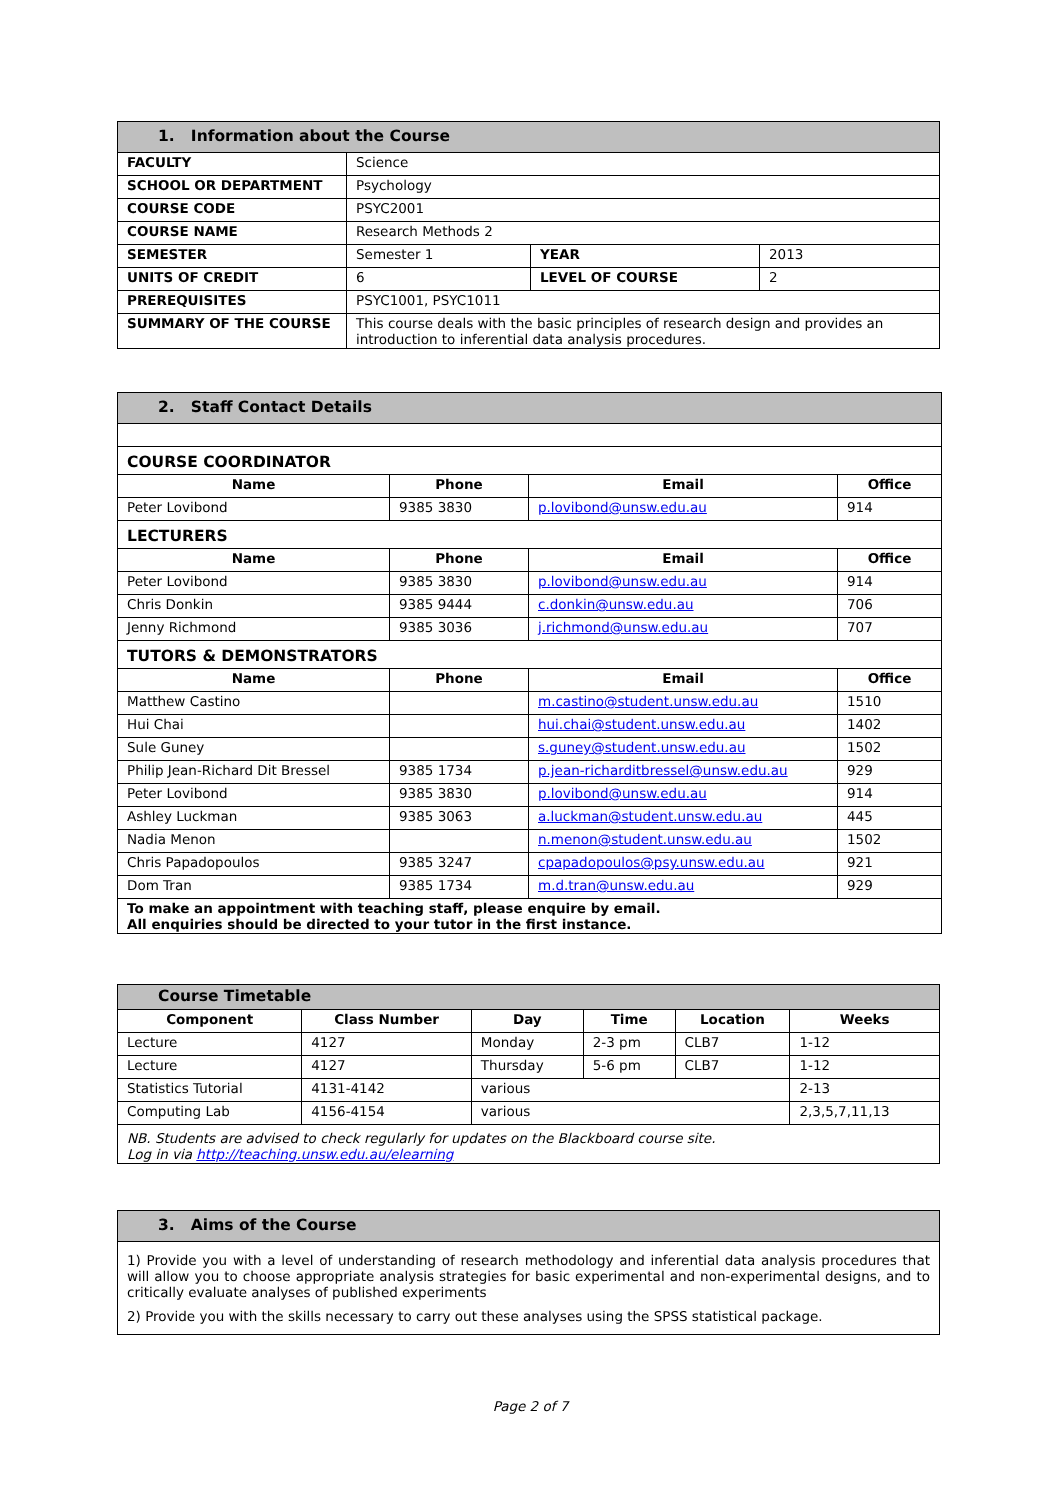| 1. Information about the Course | | | |
| FACULTY | Science | | |
| SCHOOL OR DEPARTMENT | Psychology | | |
| COURSE CODE | PSYC2001 | | |
| COURSE NAME | Research Methods 2 | | |
| SEMESTER | Semester 1 | YEAR | 2013 |
| UNITS OF CREDIT | 6 | LEVEL OF COURSE | 2 |
| PREREQUISITES | PSYC1001, PSYC1011 | | |
| SUMMARY OF THE COURSE | This course deals with the basic principles of research design and provides an introduction to inferential data analysis procedures. | | |
| 2. Staff Contact Details | | | |
| COURSE COORDINATOR | | | |
| Name | Phone | Email | Office |
| Peter Lovibond | 9385 3830 | p.lovibond@unsw.edu.au | 914 |
| LECTURERS | | | |
| Name | Phone | Email | Office |
| Peter Lovibond | 9385 3830 | p.lovibond@unsw.edu.au | 914 |
| Chris Donkin | 9385 9444 | c.donkin@unsw.edu.au | 706 |
| Jenny Richmond | 9385 3036 | j.richmond@unsw.edu.au | 707 |
| TUTORS & DEMONSTRATORS | | | |
| Name | Phone | Email | Office |
| Matthew Castino | | m.castino@student.unsw.edu.au | 1510 |
| Hui Chai | | hui.chai@student.unsw.edu.au | 1402 |
| Sule Guney | | s.guney@student.unsw.edu.au | 1502 |
| Philip Jean-Richard Dit Bressel | 9385 1734 | p.jean-richarditbressel@unsw.edu.au | 929 |
| Peter Lovibond | 9385 3830 | p.lovibond@unsw.edu.au | 914 |
| Ashley Luckman | 9385 3063 | a.luckman@student.unsw.edu.au | 445 |
| Nadia Menon | | n.menon@student.unsw.edu.au | 1502 |
| Chris Papadopoulos | 9385 3247 | cpapadopoulos@psy.unsw.edu.au | 921 |
| Dom Tran | 9385 1734 | m.d.tran@unsw.edu.au | 929 |
| To make an appointment with teaching staff, please enquire by email. All enquiries should be directed to your tutor in the first instance. | | | |
| Course Timetable | | | | | |
| Component | Class Number | Day | Time | Location | Weeks |
| Lecture | 4127 | Monday | 2-3 pm | CLB7 | 1-12 |
| Lecture | 4127 | Thursday | 5-6 pm | CLB7 | 1-12 |
| Statistics Tutorial | 4131-4142 | various | | | 2-13 |
| Computing Lab | 4156-4154 | various | | | 2,3,5,7,11,13 |
| NB. Students are advised to check regularly for updates on the Blackboard course site. Log in via http://teaching.unsw.edu.au/elearning | | | | | |
| 3. Aims of the Course |
| 1) Provide you with a level of understanding of research methodology and inferential data analysis procedures that will allow you to choose appropriate analysis strategies for basic experimental and non-experimental designs, and to critically evaluate analyses of published experiments 2) Provide you with the skills necessary to carry out these analyses using the SPSS statistical package. |
Page 2 of 7